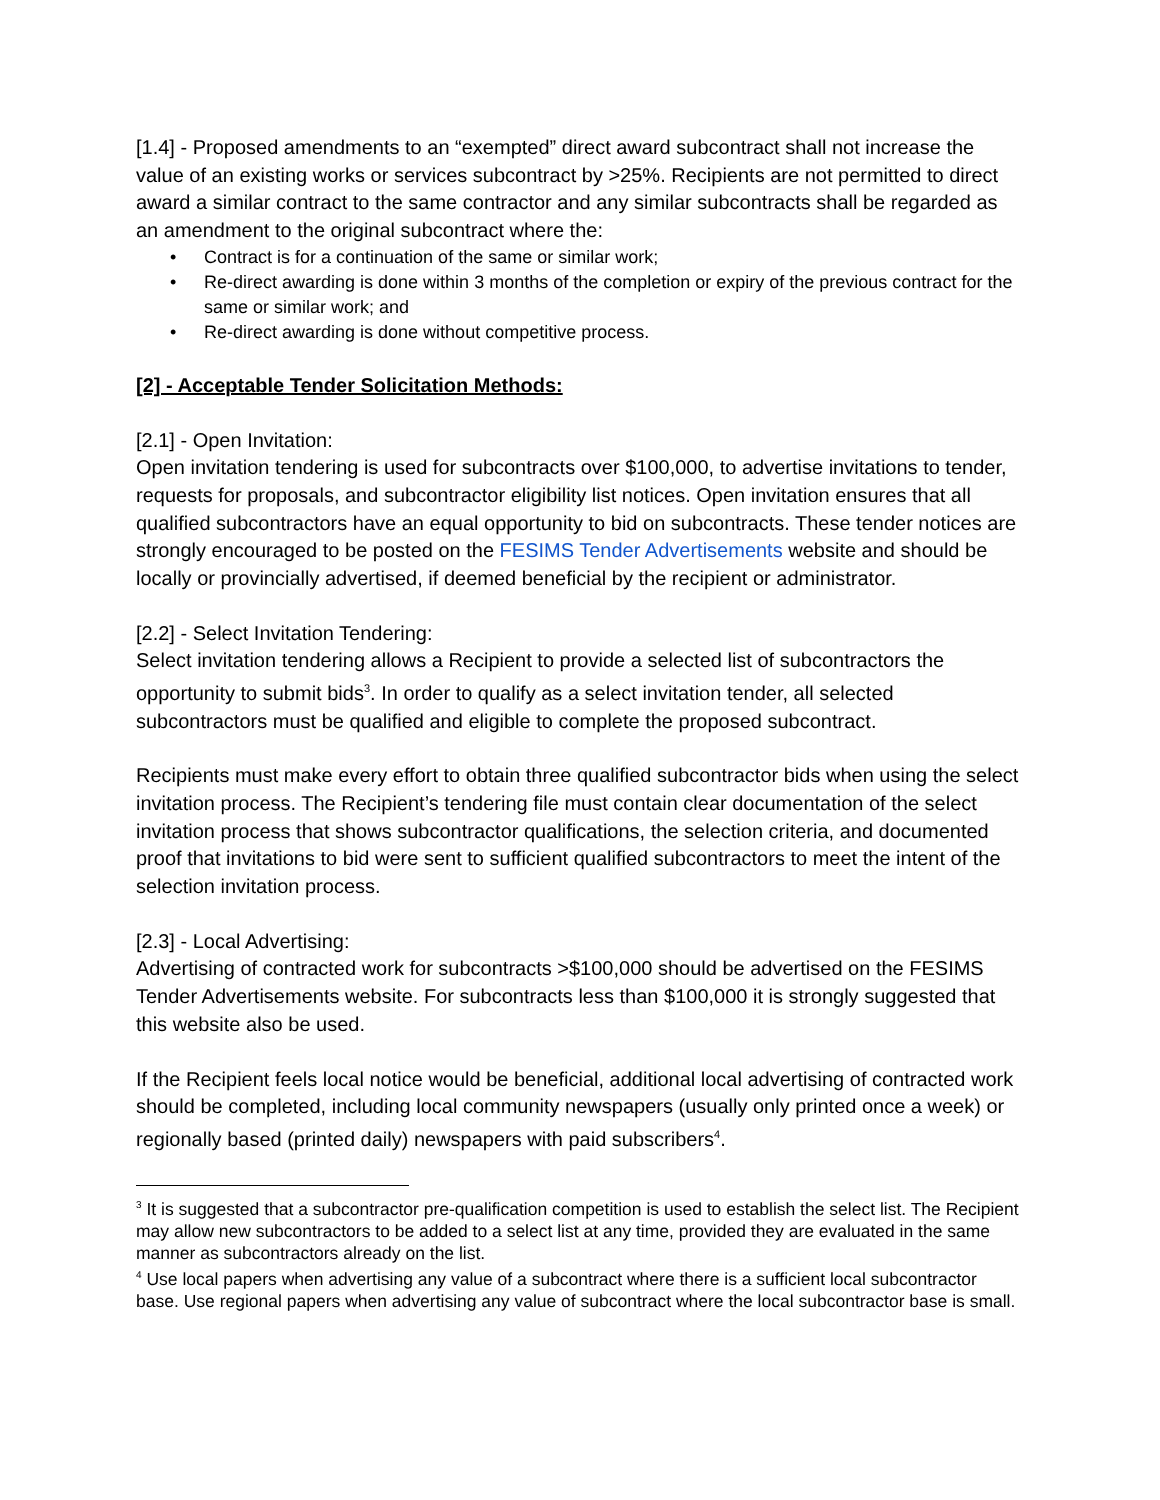[1.4] - Proposed amendments to an “exempted” direct award subcontract shall not increase the value of an existing works or services subcontract by >25%. Recipients are not permitted to direct award a similar contract to the same contractor and any similar subcontracts shall be regarded as an amendment to the original subcontract where the:
• Contract is for a continuation of the same or similar work;
• Re-direct awarding is done within 3 months of the completion or expiry of the previous contract for the same or similar work; and
• Re-direct awarding is done without competitive process.
[2] - Acceptable Tender Solicitation Methods:
[2.1] - Open Invitation:
Open invitation tendering is used for subcontracts over $100,000, to advertise invitations to tender, requests for proposals, and subcontractor eligibility list notices. Open invitation ensures that all qualified subcontractors have an equal opportunity to bid on subcontracts. These tender notices are strongly encouraged to be posted on the FESIMS Tender Advertisements website and should be locally or provincially advertised, if deemed beneficial by the recipient or administrator.
[2.2] - Select Invitation Tendering:
Select invitation tendering allows a Recipient to provide a selected list of subcontractors the opportunity to submit bids<sup>3</sup>. In order to qualify as a select invitation tender, all selected subcontractors must be qualified and eligible to complete the proposed subcontract.
Recipients must make every effort to obtain three qualified subcontractor bids when using the select invitation process. The Recipient’s tendering file must contain clear documentation of the select invitation process that shows subcontractor qualifications, the selection criteria, and documented proof that invitations to bid were sent to sufficient qualified subcontractors to meet the intent of the selection invitation process.
[2.3] - Local Advertising:
Advertising of contracted work for subcontracts >$100,000 should be advertised on the FESIMS Tender Advertisements website. For subcontracts less than $100,000 it is strongly suggested that this website also be used.
If the Recipient feels local notice would be beneficial, additional local advertising of contracted work should be completed, including local community newspapers (usually only printed once a week) or regionally based (printed daily) newspapers with paid subscribers<sup>4</sup>.
<sup>3</sup> It is suggested that a subcontractor pre-qualification competition is used to establish the select list. The Recipient may allow new subcontractors to be added to a select list at any time, provided they are evaluated in the same manner as subcontractors already on the list.
<sup>4</sup> Use local papers when advertising any value of a subcontract where there is a sufficient local subcontractor base. Use regional papers when advertising any value of subcontract where the local subcontractor base is small.